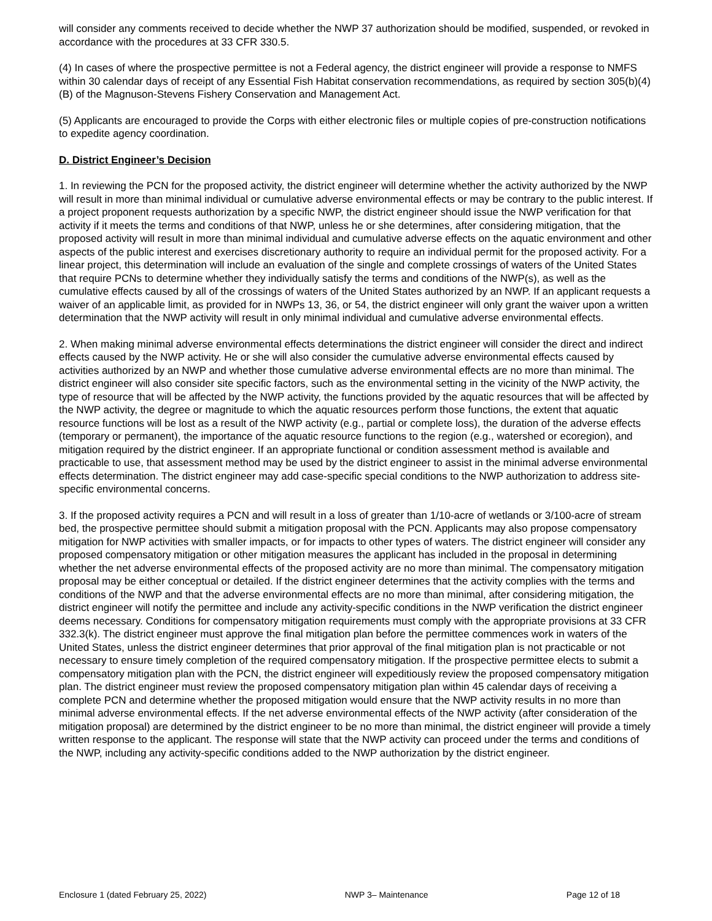will consider any comments received to decide whether the NWP 37 authorization should be modified, suspended, or revoked in accordance with the procedures at 33 CFR 330.5.
(4) In cases of where the prospective permittee is not a Federal agency, the district engineer will provide a response to NMFS within 30 calendar days of receipt of any Essential Fish Habitat conservation recommendations, as required by section 305(b)(4)(B) of the Magnuson-Stevens Fishery Conservation and Management Act.
(5) Applicants are encouraged to provide the Corps with either electronic files or multiple copies of pre-construction notifications to expedite agency coordination.
D. District Engineer’s Decision
1. In reviewing the PCN for the proposed activity, the district engineer will determine whether the activity authorized by the NWP will result in more than minimal individual or cumulative adverse environmental effects or may be contrary to the public interest. If a project proponent requests authorization by a specific NWP, the district engineer should issue the NWP verification for that activity if it meets the terms and conditions of that NWP, unless he or she determines, after considering mitigation, that the proposed activity will result in more than minimal individual and cumulative adverse effects on the aquatic environment and other aspects of the public interest and exercises discretionary authority to require an individual permit for the proposed activity. For a linear project, this determination will include an evaluation of the single and complete crossings of waters of the United States that require PCNs to determine whether they individually satisfy the terms and conditions of the NWP(s), as well as the cumulative effects caused by all of the crossings of waters of the United States authorized by an NWP. If an applicant requests a waiver of an applicable limit, as provided for in NWPs 13, 36, or 54, the district engineer will only grant the waiver upon a written determination that the NWP activity will result in only minimal individual and cumulative adverse environmental effects.
2. When making minimal adverse environmental effects determinations the district engineer will consider the direct and indirect effects caused by the NWP activity. He or she will also consider the cumulative adverse environmental effects caused by activities authorized by an NWP and whether those cumulative adverse environmental effects are no more than minimal. The district engineer will also consider site specific factors, such as the environmental setting in the vicinity of the NWP activity, the type of resource that will be affected by the NWP activity, the functions provided by the aquatic resources that will be affected by the NWP activity, the degree or magnitude to which the aquatic resources perform those functions, the extent that aquatic resource functions will be lost as a result of the NWP activity (e.g., partial or complete loss), the duration of the adverse effects (temporary or permanent), the importance of the aquatic resource functions to the region (e.g., watershed or ecoregion), and mitigation required by the district engineer. If an appropriate functional or condition assessment method is available and practicable to use, that assessment method may be used by the district engineer to assist in the minimal adverse environmental effects determination. The district engineer may add case-specific special conditions to the NWP authorization to address site-specific environmental concerns.
3. If the proposed activity requires a PCN and will result in a loss of greater than 1/10-acre of wetlands or 3/100-acre of stream bed, the prospective permittee should submit a mitigation proposal with the PCN. Applicants may also propose compensatory mitigation for NWP activities with smaller impacts, or for impacts to other types of waters. The district engineer will consider any proposed compensatory mitigation or other mitigation measures the applicant has included in the proposal in determining whether the net adverse environmental effects of the proposed activity are no more than minimal. The compensatory mitigation proposal may be either conceptual or detailed. If the district engineer determines that the activity complies with the terms and conditions of the NWP and that the adverse environmental effects are no more than minimal, after considering mitigation, the district engineer will notify the permittee and include any activity-specific conditions in the NWP verification the district engineer deems necessary. Conditions for compensatory mitigation requirements must comply with the appropriate provisions at 33 CFR 332.3(k). The district engineer must approve the final mitigation plan before the permittee commences work in waters of the United States, unless the district engineer determines that prior approval of the final mitigation plan is not practicable or not necessary to ensure timely completion of the required compensatory mitigation. If the prospective permittee elects to submit a compensatory mitigation plan with the PCN, the district engineer will expeditiously review the proposed compensatory mitigation plan. The district engineer must review the proposed compensatory mitigation plan within 45 calendar days of receiving a complete PCN and determine whether the proposed mitigation would ensure that the NWP activity results in no more than minimal adverse environmental effects. If the net adverse environmental effects of the NWP activity (after consideration of the mitigation proposal) are determined by the district engineer to be no more than minimal, the district engineer will provide a timely written response to the applicant. The response will state that the NWP activity can proceed under the terms and conditions of the NWP, including any activity-specific conditions added to the NWP authorization by the district engineer.
Enclosure 1 (dated February 25, 2022) NWP 3– Maintenance Page 12 of 18